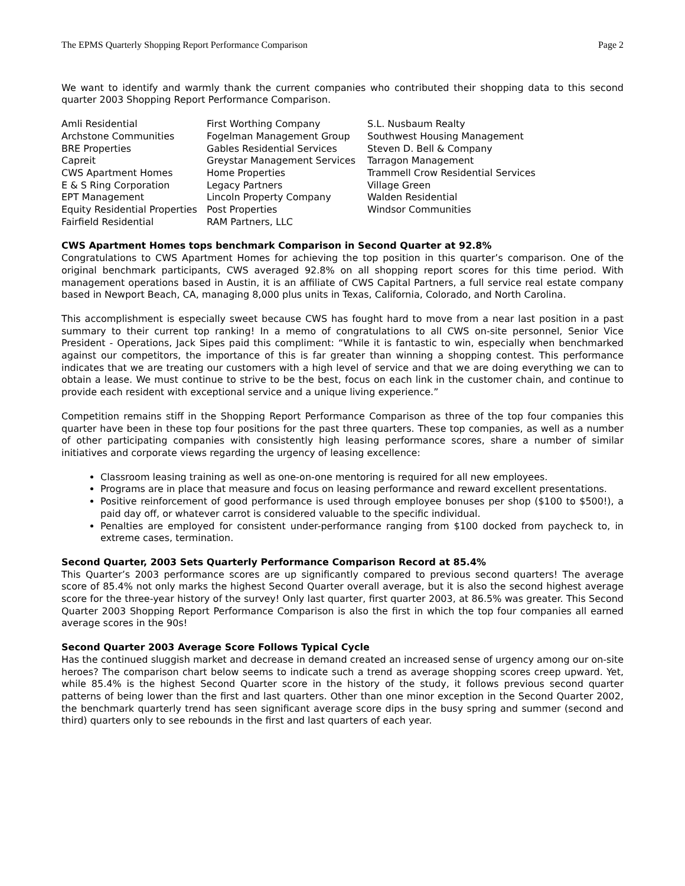The EPMS Quarterly Shopping Report Performance Comparison Page 2
We want to identify and warmly thank the current companies who contributed their shopping data to this second quarter 2003 Shopping Report Performance Comparison.
Amli Residential
Archstone Communities
BRE Properties
Capreit
CWS Apartment Homes
E & S Ring Corporation
EPT Management
Equity Residential Properties
Fairfield Residential
First Worthing Company
Fogelman Management Group
Gables Residential Services
Greystar Management Services
Home Properties
Legacy Partners
Lincoln Property Company
Post Properties
RAM Partners, LLC
S.L. Nusbaum Realty
Southwest Housing Management
Steven D. Bell & Company
Tarragon Management
Trammell Crow Residential Services
Village Green
Walden Residential
Windsor Communities
CWS Apartment Homes tops benchmark Comparison in Second Quarter at 92.8%
Congratulations to CWS Apartment Homes for achieving the top position in this quarter’s comparison. One of the original benchmark participants, CWS averaged 92.8% on all shopping report scores for this time period. With management operations based in Austin, it is an affiliate of CWS Capital Partners, a full service real estate company based in Newport Beach, CA, managing 8,000 plus units in Texas, California, Colorado, and North Carolina.
This accomplishment is especially sweet because CWS has fought hard to move from a near last position in a past summary to their current top ranking! In a memo of congratulations to all CWS on-site personnel, Senior Vice President - Operations, Jack Sipes paid this compliment: “While it is fantastic to win, especially when benchmarked against our competitors, the importance of this is far greater than winning a shopping contest. This performance indicates that we are treating our customers with a high level of service and that we are doing everything we can to obtain a lease. We must continue to strive to be the best, focus on each link in the customer chain, and continue to provide each resident with exceptional service and a unique living experience.”
Competition remains stiff in the Shopping Report Performance Comparison as three of the top four companies this quarter have been in these top four positions for the past three quarters. These top companies, as well as a number of other participating companies with consistently high leasing performance scores, share a number of similar initiatives and corporate views regarding the urgency of leasing excellence:
Classroom leasing training as well as one-on-one mentoring is required for all new employees.
Programs are in place that measure and focus on leasing performance and reward excellent presentations.
Positive reinforcement of good performance is used through employee bonuses per shop ($100 to $500!), a paid day off, or whatever carrot is considered valuable to the specific individual.
Penalties are employed for consistent under-performance ranging from $100 docked from paycheck to, in extreme cases, termination.
Second Quarter, 2003 Sets Quarterly Performance Comparison Record at 85.4%
This Quarter’s 2003 performance scores are up significantly compared to previous second quarters! The average score of 85.4% not only marks the highest Second Quarter overall average, but it is also the second highest average score for the three-year history of the survey! Only last quarter, first quarter 2003, at 86.5% was greater. This Second Quarter 2003 Shopping Report Performance Comparison is also the first in which the top four companies all earned average scores in the 90s!
Second Quarter 2003 Average Score Follows Typical Cycle
Has the continued sluggish market and decrease in demand created an increased sense of urgency among our on-site heroes? The comparison chart below seems to indicate such a trend as average shopping scores creep upward. Yet, while 85.4% is the highest Second Quarter score in the history of the study, it follows previous second quarter patterns of being lower than the first and last quarters. Other than one minor exception in the Second Quarter 2002, the benchmark quarterly trend has seen significant average score dips in the busy spring and summer (second and third) quarters only to see rebounds in the first and last quarters of each year.